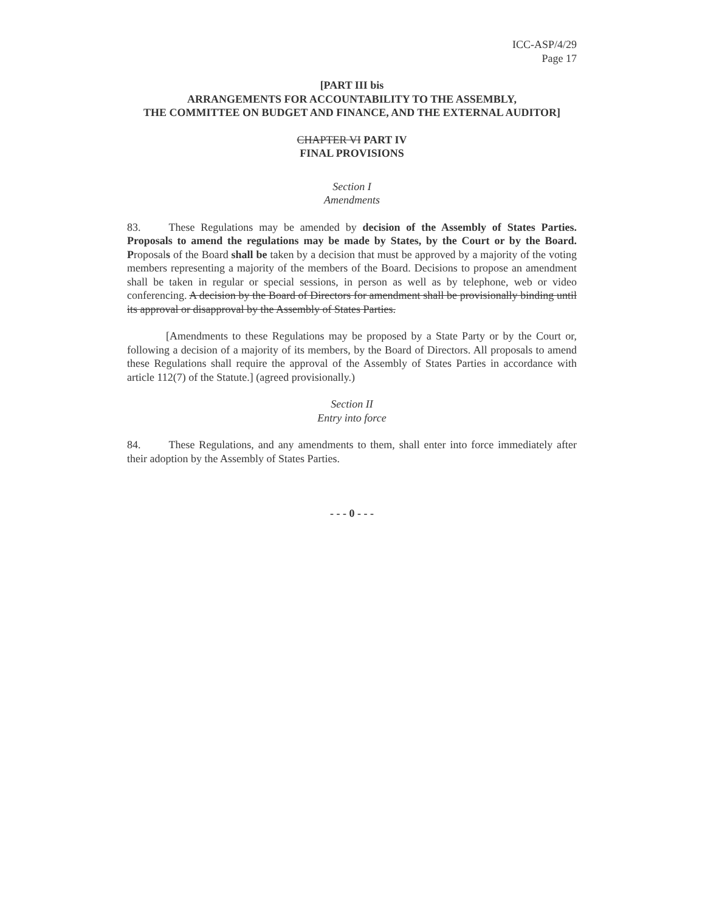ICC-ASP/4/29
Page 17
[PART III bis
ARRANGEMENTS FOR ACCOUNTABILITY TO THE ASSEMBLY,
THE COMMITTEE ON BUDGET AND FINANCE, AND THE EXTERNAL AUDITOR]
CHAPTER VI PART IV
FINAL PROVISIONS
Section I
Amendments
83. These Regulations may be amended by decision of the Assembly of States Parties. Proposals to amend the regulations may be made by States, by the Court or by the Board. Proposals of the Board shall be taken by a decision that must be approved by a majority of the voting members representing a majority of the members of the Board. Decisions to propose an amendment shall be taken in regular or special sessions, in person as well as by telephone, web or video conferencing. A decision by the Board of Directors for amendment shall be provisionally binding until its approval or disapproval by the Assembly of States Parties.
[Amendments to these Regulations may be proposed by a State Party or by the Court or, following a decision of a majority of its members, by the Board of Directors. All proposals to amend these Regulations shall require the approval of the Assembly of States Parties in accordance with article 112(7) of the Statute.] (agreed provisionally.)
Section II
Entry into force
84. These Regulations, and any amendments to them, shall enter into force immediately after their adoption by the Assembly of States Parties.
- - - 0 - - -